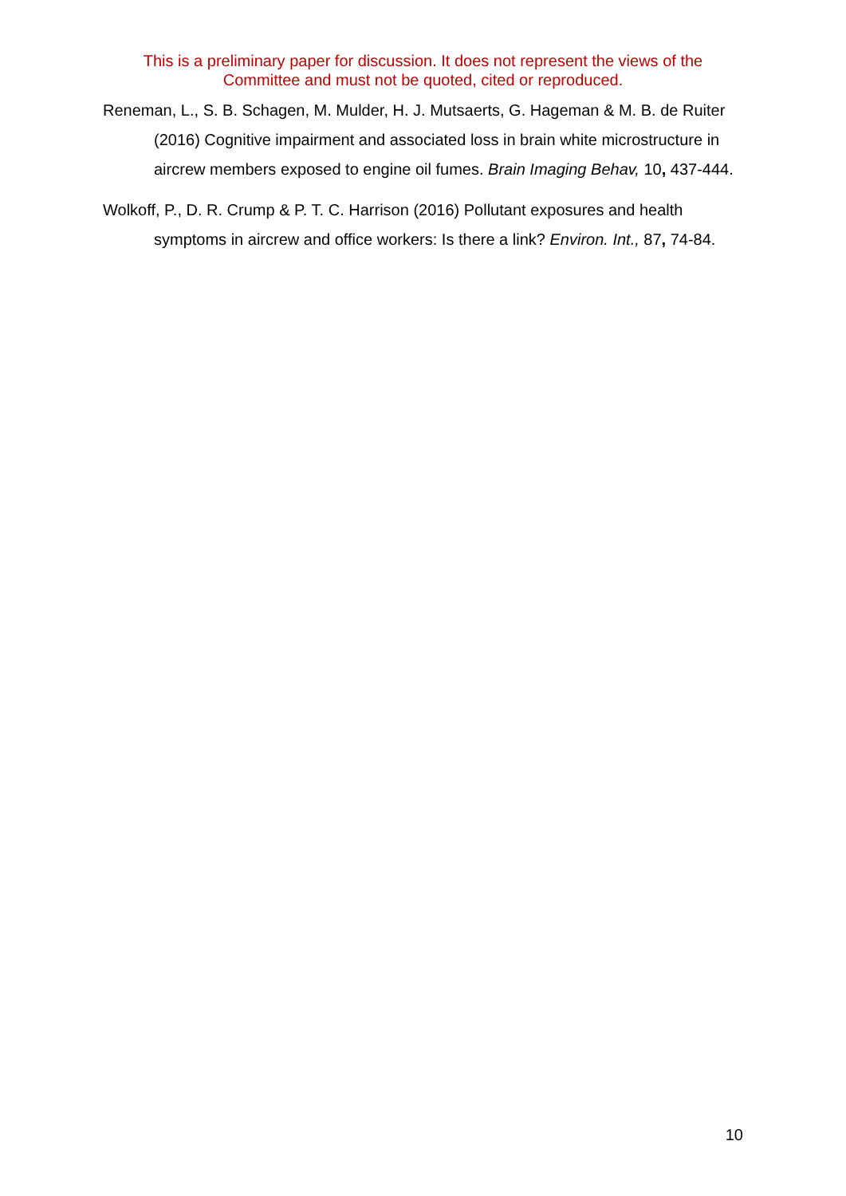This is a preliminary paper for discussion. It does not represent the views of the Committee and must not be quoted, cited or reproduced.
Reneman, L., S. B. Schagen, M. Mulder, H. J. Mutsaerts, G. Hageman & M. B. de Ruiter (2016) Cognitive impairment and associated loss in brain white microstructure in aircrew members exposed to engine oil fumes. Brain Imaging Behav, 10, 437-444.
Wolkoff, P., D. R. Crump & P. T. C. Harrison (2016) Pollutant exposures and health symptoms in aircrew and office workers: Is there a link? Environ. Int., 87, 74-84.
10